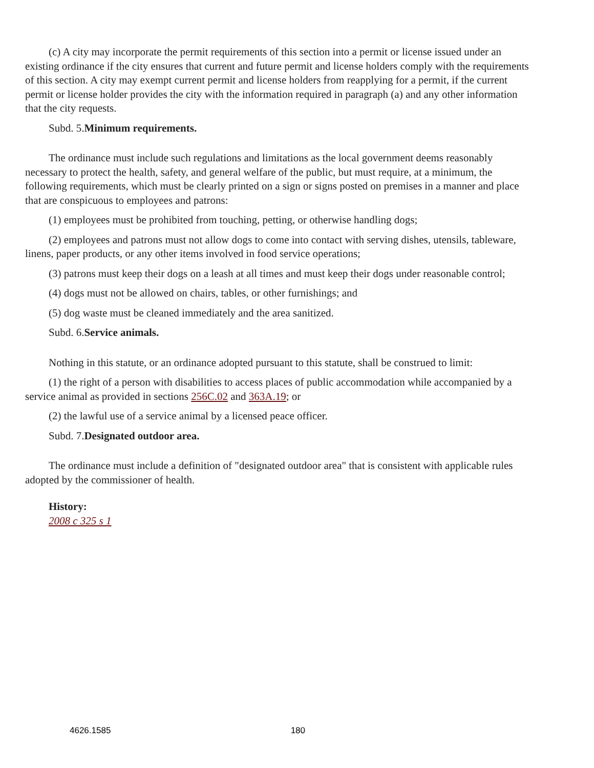(c) A city may incorporate the permit requirements of this section into a permit or license issued under an existing ordinance if the city ensures that current and future permit and license holders comply with the requirements of this section. A city may exempt current permit and license holders from reapplying for a permit, if the current permit or license holder provides the city with the information required in paragraph (a) and any other information that the city requests.
Subd. 5.Minimum requirements.
The ordinance must include such regulations and limitations as the local government deems reasonably necessary to protect the health, safety, and general welfare of the public, but must require, at a minimum, the following requirements, which must be clearly printed on a sign or signs posted on premises in a manner and place that are conspicuous to employees and patrons:
(1) employees must be prohibited from touching, petting, or otherwise handling dogs;
(2) employees and patrons must not allow dogs to come into contact with serving dishes, utensils, tableware, linens, paper products, or any other items involved in food service operations;
(3) patrons must keep their dogs on a leash at all times and must keep their dogs under reasonable control;
(4) dogs must not be allowed on chairs, tables, or other furnishings; and
(5) dog waste must be cleaned immediately and the area sanitized.
Subd. 6.Service animals.
Nothing in this statute, or an ordinance adopted pursuant to this statute, shall be construed to limit:
(1) the right of a person with disabilities to access places of public accommodation while accompanied by a service animal as provided in sections 256C.02 and 363A.19; or
(2) the lawful use of a service animal by a licensed peace officer.
Subd. 7.Designated outdoor area.
The ordinance must include a definition of "designated outdoor area" that is consistent with applicable rules adopted by the commissioner of health.
History:
2008 c 325 s 1
4626.1585 180